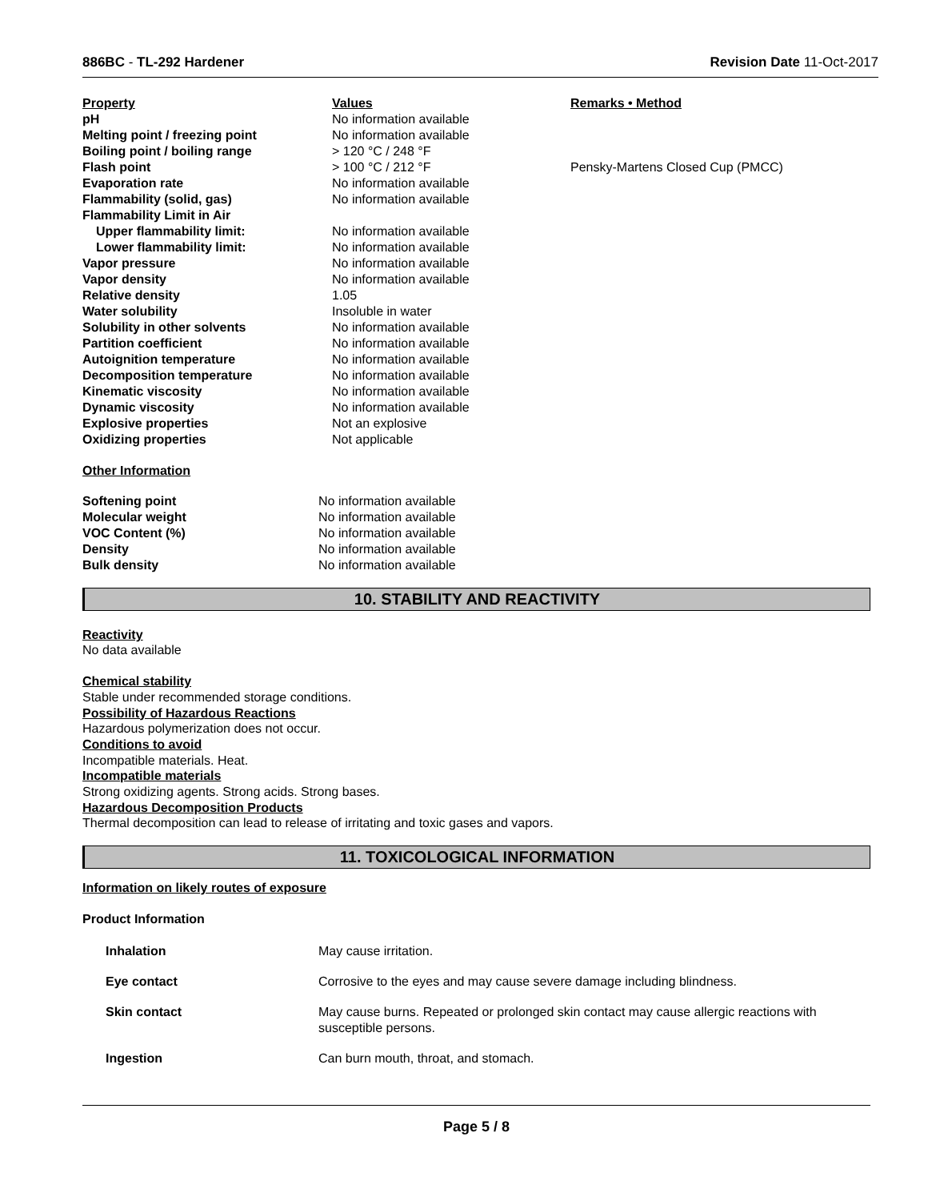886BC - TL-292 Hardener Revision Date 11-Oct-2017
| Property | Values | Remarks • Method |
| --- | --- | --- |
| pH | No information available | |
| Melting point / freezing point | No information available | |
| Boiling point / boiling range | > 120 °C / 248 °F | |
| Flash point | > 100 °C / 212 °F | Pensky-Martens Closed Cup (PMCC) |
| Evaporation rate | No information available | |
| Flammability (solid, gas) | No information available | |
| Flammability Limit in Air | | |
| Upper flammability limit: | No information available | |
| Lower flammability limit: | No information available | |
| Vapor pressure | No information available | |
| Vapor density | No information available | |
| Relative density | 1.05 | |
| Water solubility | Insoluble in water | |
| Solubility in other solvents | No information available | |
| Partition coefficient | No information available | |
| Autoignition temperature | No information available | |
| Decomposition temperature | No information available | |
| Kinematic viscosity | No information available | |
| Dynamic viscosity | No information available | |
| Explosive properties | Not an explosive | |
| Oxidizing properties | Not applicable | |
Other Information
| Softening point | No information available |
| Molecular weight | No information available |
| VOC Content (%) | No information available |
| Density | No information available |
| Bulk density | No information available |
10. STABILITY AND REACTIVITY
Reactivity
No data available
Chemical stability
Stable under recommended storage conditions.
Possibility of Hazardous Reactions
Hazardous polymerization does not occur.
Conditions to avoid
Incompatible materials. Heat.
Incompatible materials
Strong oxidizing agents. Strong acids. Strong bases.
Hazardous Decomposition Products
Thermal decomposition can lead to release of irritating and toxic gases and vapors.
11. TOXICOLOGICAL INFORMATION
Information on likely routes of exposure
Product Information
| Inhalation | May cause irritation. |
| Eye contact | Corrosive to the eyes and may cause severe damage including blindness. |
| Skin contact | May cause burns. Repeated or prolonged skin contact may cause allergic reactions with susceptible persons. |
| Ingestion | Can burn mouth, throat, and stomach. |
Page 5 / 8